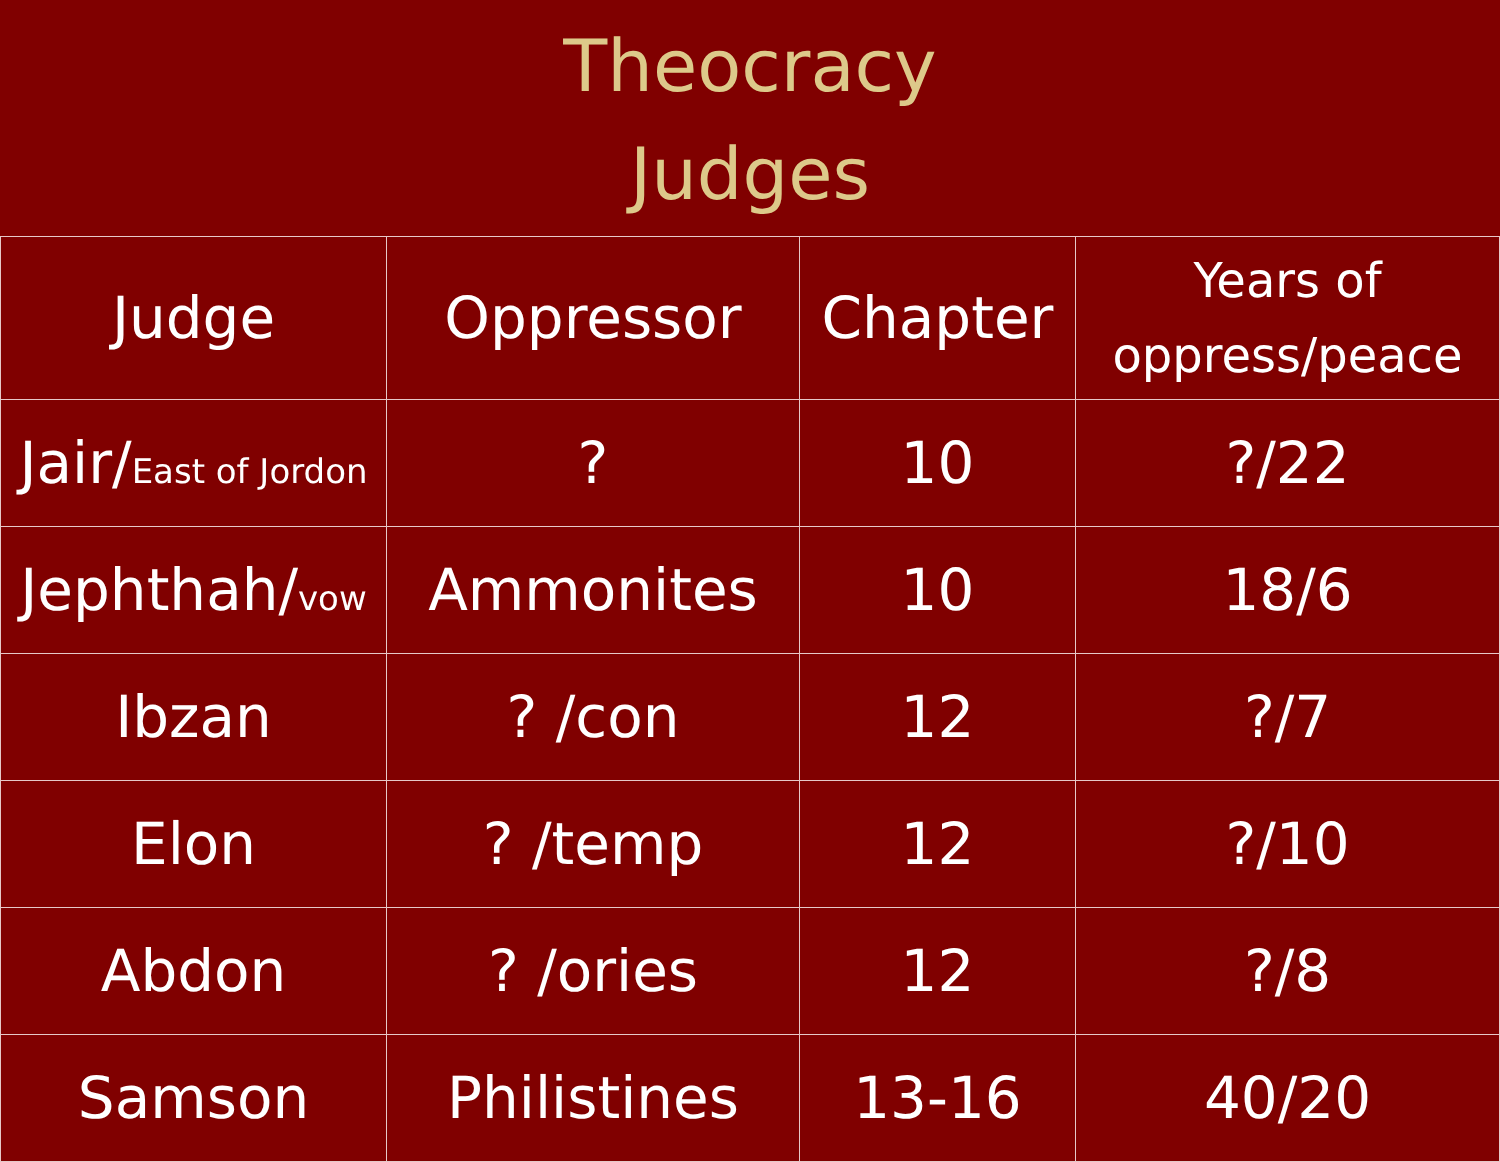Theocracy
Judges
| Judge | Oppressor | Chapter | Years of oppress/peace |
| --- | --- | --- | --- |
| Jair/ East of Jordon | ? | 10 | ?/22 |
| Jephthah/ vow | Ammonites | 10 | 18/6 |
| Ibzan | ? /con | 12 | ?/7 |
| Elon | ? /temp | 12 | ?/10 |
| Abdon | ? /ories | 12 | ?/8 |
| Samson | Philistines | 13-16 | 40/20 |